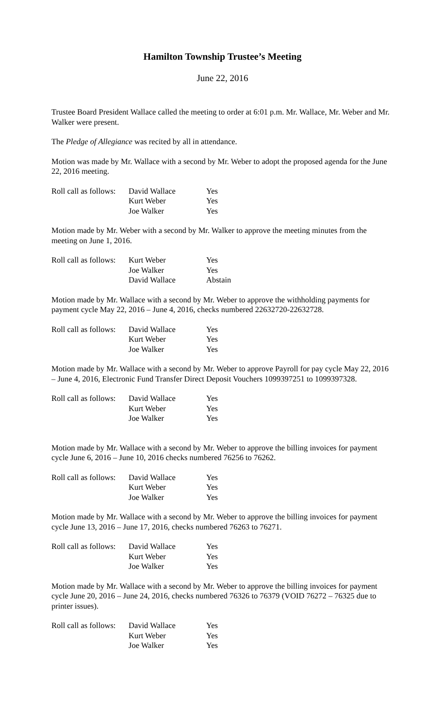Hamilton Township Trustee’s Meeting
June 22, 2016
Trustee Board President Wallace called the meeting to order at 6:01 p.m. Mr. Wallace, Mr. Weber and Mr. Walker were present.
The Pledge of Allegiance was recited by all in attendance.
Motion was made by Mr. Wallace with a second by Mr. Weber to adopt the proposed agenda for the June 22, 2016 meeting.
Roll call as follows: David Wallace Yes Kurt Weber Yes Joe Walker Yes
Motion made by Mr. Weber with a second by Mr. Walker to approve the meeting minutes from the meeting on June 1, 2016.
Roll call as follows: Kurt Weber Yes Joe Walker Yes David Wallace Abstain
Motion made by Mr. Wallace with a second by Mr. Weber to approve the withholding payments for payment cycle May 22, 2016 – June 4, 2016, checks numbered 22632720-22632728.
Roll call as follows: David Wallace Yes Kurt Weber Yes Joe Walker Yes
Motion made by Mr. Wallace with a second by Mr. Weber to approve Payroll for pay cycle May 22, 2016 – June 4, 2016, Electronic Fund Transfer Direct Deposit Vouchers 1099397251 to 1099397328.
Roll call as follows: David Wallace Yes Kurt Weber Yes Joe Walker Yes
Motion made by Mr. Wallace with a second by Mr. Weber to approve the billing invoices for payment cycle June 6, 2016 – June 10, 2016 checks numbered 76256 to 76262.
Roll call as follows: David Wallace Yes Kurt Weber Yes Joe Walker Yes
Motion made by Mr. Wallace with a second by Mr. Weber to approve the billing invoices for payment cycle June 13, 2016 – June 17, 2016, checks numbered 76263 to 76271.
Roll call as follows: David Wallace Yes Kurt Weber Yes Joe Walker Yes
Motion made by Mr. Wallace with a second by Mr. Weber to approve the billing invoices for payment cycle June 20, 2016 – June 24, 2016, checks numbered 76326 to 76379 (VOID 76272 – 76325 due to printer issues).
Roll call as follows: David Wallace Yes Kurt Weber Yes Joe Walker Yes